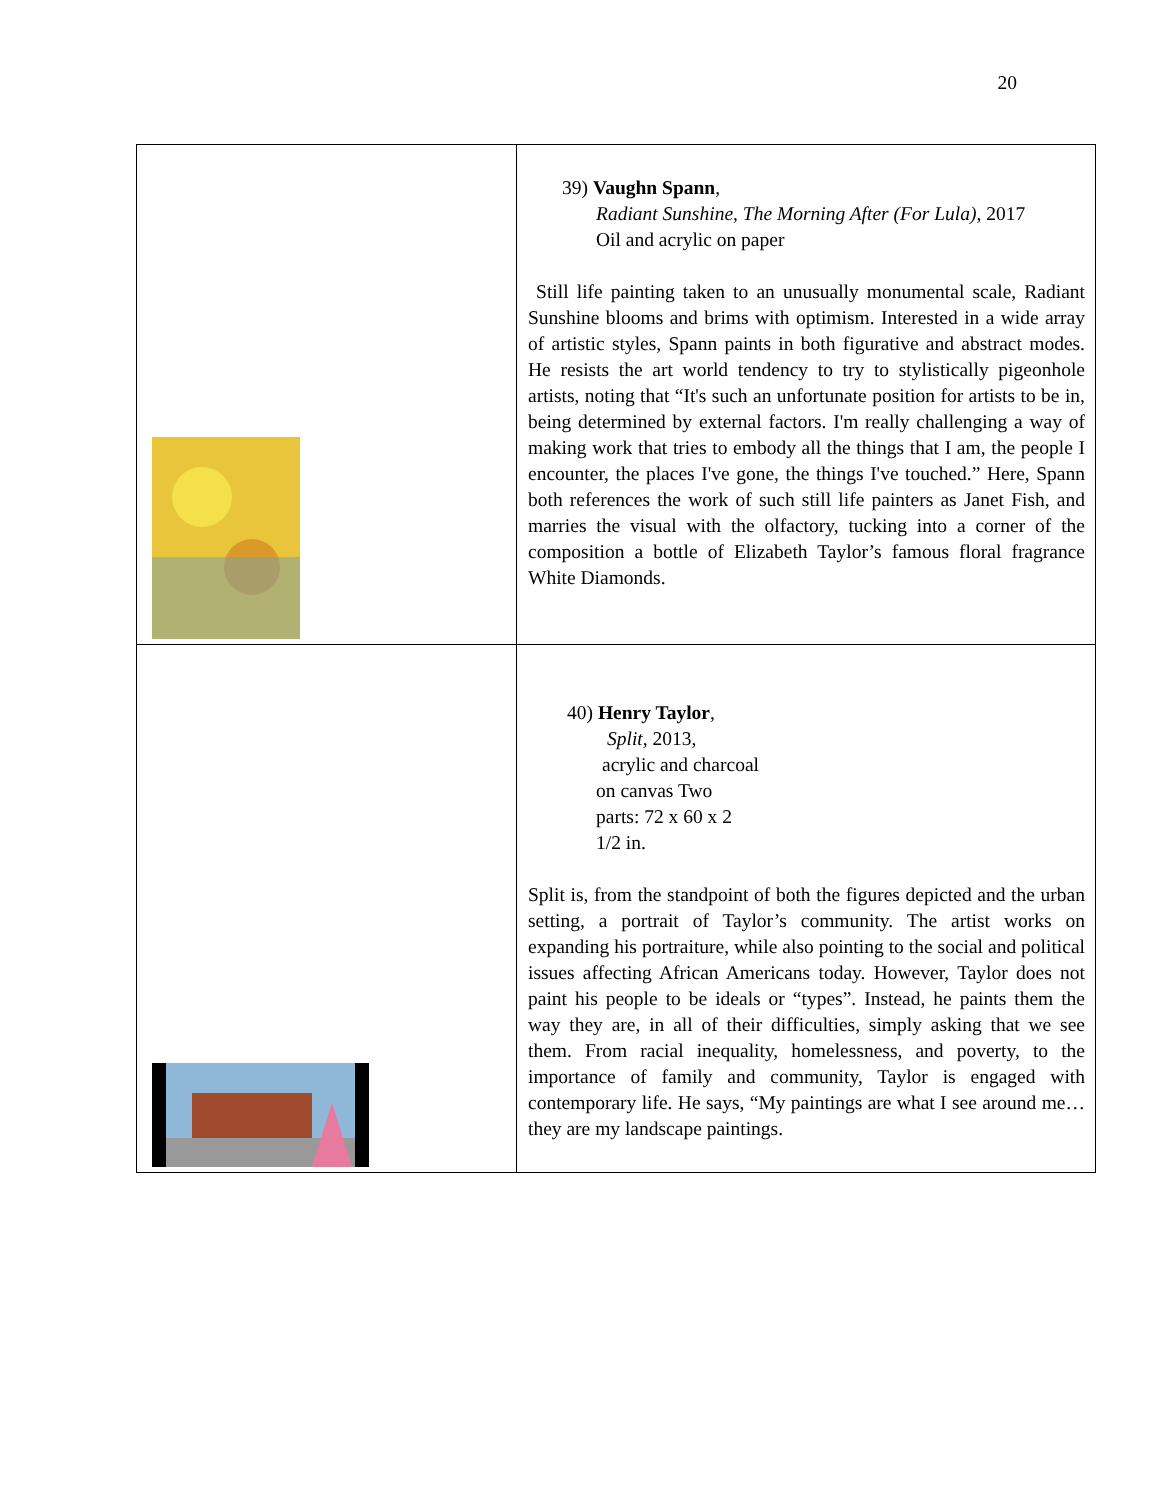20
| | 39) Vaughn Spann , Radiant Sunshine, The Morning After (For Lula) , 2017 Oil and acrylic on paper Still life painting taken to an unusually monumental scale, Radiant Sunshine blooms and brims with optimism. Interested in a wide array of artistic styles, Spann paints in both figurative and abstract modes. He resists the art world tendency to try to stylistically pigeonhole artists, noting that “It's such an unfortunate position for artists to be in, being determined by external factors. I'm really challenging a way of making work that tries to embody all the things that I am, the people I encounter, the places I've gone, the things I've touched.” Here, Spann both references the work of such still life painters as Janet Fish, and marries the visual with the olfactory, tucking into a corner of the composition a bottle of Elizabeth Taylor’s famous floral fragrance White Diamonds. |
| | 40) Henry Taylor , Split , 2013, acrylic and charcoal on canvas Two parts: 72 x 60 x 2 1/2 in. Split is, from the standpoint of both the figures depicted and the urban setting, a portrait of Taylor’s community. The artist works on expanding his portraiture, while also pointing to the social and political issues affecting African Americans today. However, Taylor does not paint his people to be ideals or “types”. Instead, he paints them the way they are, in all of their difficulties, simply asking that we see them. From racial inequality, homelessness, and poverty, to the importance of family and community, Taylor is engaged with contemporary life. He says, “My paintings are what I see around me…they are my landscape paintings. |